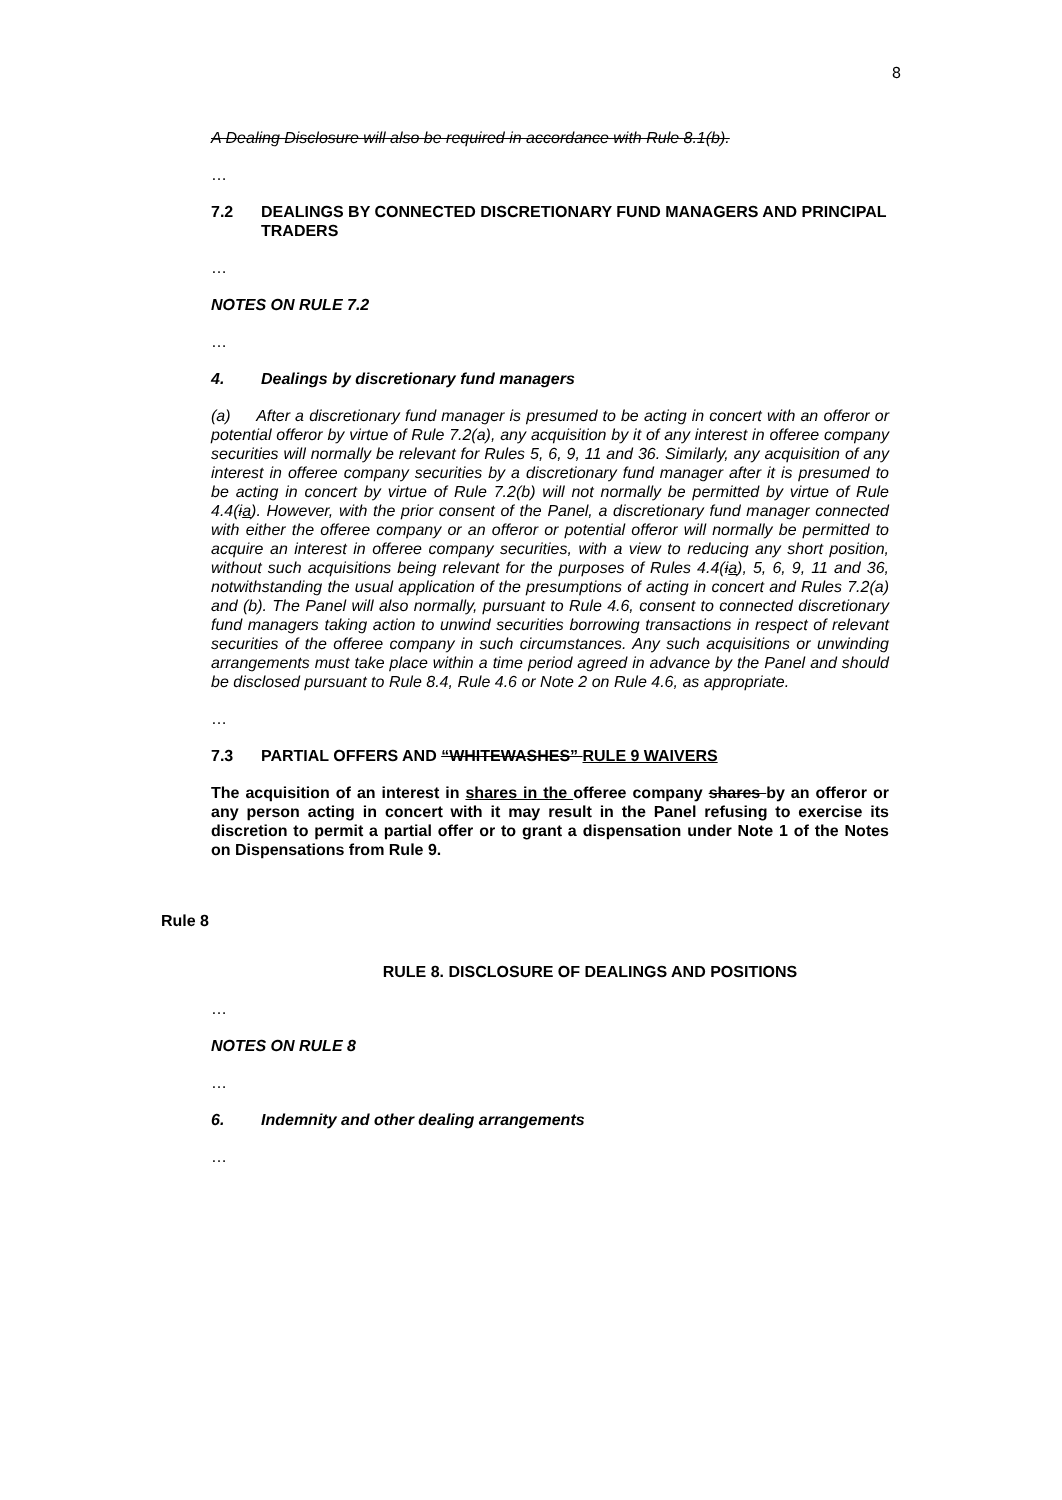8
A Dealing Disclosure will also be required in accordance with Rule 8.1(b).
…
7.2 DEALINGS BY CONNECTED DISCRETIONARY FUND MANAGERS AND PRINCIPAL TRADERS
…
NOTES ON RULE 7.2
…
4. Dealings by discretionary fund managers
(a) After a discretionary fund manager is presumed to be acting in concert with an offeror or potential offeror by virtue of Rule 7.2(a), any acquisition by it of any interest in offeree company securities will normally be relevant for Rules 5, 6, 9, 11 and 36. Similarly, any acquisition of any interest in offeree company securities by a discretionary fund manager after it is presumed to be acting in concert by virtue of Rule 7.2(b) will not normally be permitted by virtue of Rule 4.4(ia). However, with the prior consent of the Panel, a discretionary fund manager connected with either the offeree company or an offeror or potential offeror will normally be permitted to acquire an interest in offeree company securities, with a view to reducing any short position, without such acquisitions being relevant for the purposes of Rules 4.4(ia), 5, 6, 9, 11 and 36, notwithstanding the usual application of the presumptions of acting in concert and Rules 7.2(a) and (b). The Panel will also normally, pursuant to Rule 4.6, consent to connected discretionary fund managers taking action to unwind securities borrowing transactions in respect of relevant securities of the offeree company in such circumstances. Any such acquisitions or unwinding arrangements must take place within a time period agreed in advance by the Panel and should be disclosed pursuant to Rule 8.4, Rule 4.6 or Note 2 on Rule 4.6, as appropriate.
…
7.3 PARTIAL OFFERS AND “WHITEWASHES” RULE 9 WAIVERS
The acquisition of an interest in shares in the offeree company shares by an offeror or any person acting in concert with it may result in the Panel refusing to exercise its discretion to permit a partial offer or to grant a dispensation under Note 1 of the Notes on Dispensations from Rule 9.
Rule 8
RULE 8. DISCLOSURE OF DEALINGS AND POSITIONS
…
NOTES ON RULE 8
…
6. Indemnity and other dealing arrangements
…